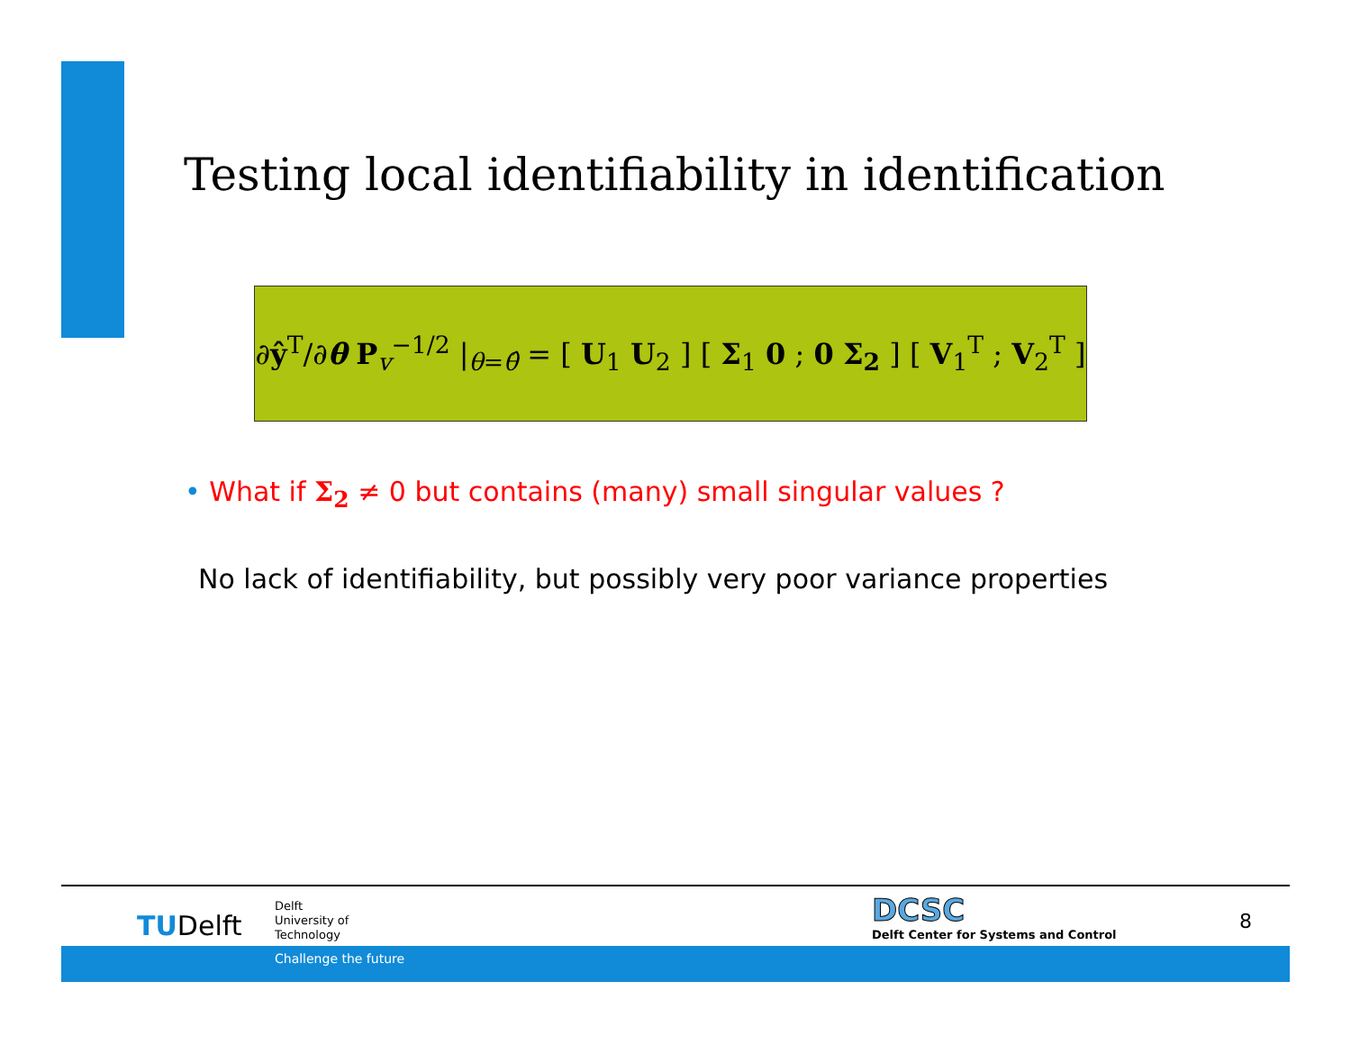Testing local identifiability in identification
∂ŷ<sup>T</sup>/∂θ P<sub>v</sub><sup>−1/2</sup> |<sub>θ=θ̂</sub> = [ U<sub>1</sub> U<sub>2</sub> ] [ Σ<sub>1</sub> 0 ; 0 Σ<sub>2</sub> ] [ V<sub>1</sub><sup>T</sup> ; V<sub>2</sub><sup>T</sup> ]
• What if Σ<sub>2</sub> ≠ 0 but contains (many) small singular values ?
No lack of identifiability, but possibly very poor variance properties
TUDelft
Delft
University of
Technology
DCSC
Delft Center for Systems and Control
8
Challenge the future